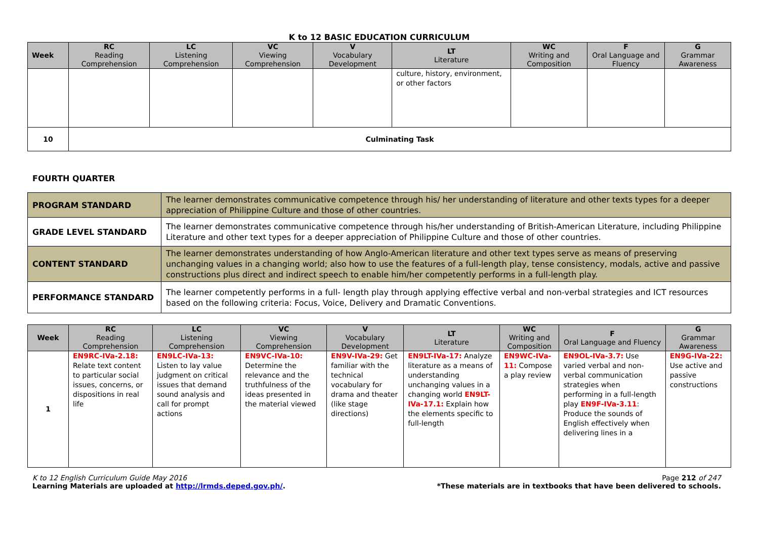K to 12 BASIC EDUCATION CURRICULUM
| Week | RC Reading Comprehension | LC Listening Comprehension | VC Viewing Comprehension | V Vocabulary Development | LT Literature | WC Writing and Composition | F Oral Language and Fluency | G Grammar Awareness |
| --- | --- | --- | --- | --- | --- | --- | --- | --- |
| | | | | | culture, history, environment, or other factors | | | |
| 10 | Culminating Task | | | | | | | |
FOURTH QUARTER
| PROGRAM STANDARD | The learner demonstrates communicative competence through his/ her understanding of literature and other texts types for a deeper appreciation of Philippine Culture and those of other countries. |
| GRADE LEVEL STANDARD | The learner demonstrates communicative competence through his/her understanding of British-American Literature, including Philippine Literature and other text types for a deeper appreciation of Philippine Culture and those of other countries. |
| CONTENT STANDARD | The learner demonstrates understanding of how Anglo-American literature and other text types serve as means of preserving unchanging values in a changing world; also how to use the features of a full-length play, tense consistency, modals, active and passive constructions plus direct and indirect speech to enable him/her competently performs in a full-length play. |
| PERFORMANCE STANDARD | The learner competently performs in a full- length play through applying effective verbal and non-verbal strategies and ICT resources based on the following criteria: Focus, Voice, Delivery and Dramatic Conventions. |
| Week | RC Reading Comprehension | LC Listening Comprehension | VC Viewing Comprehension | V Vocabulary Development | LT Literature | WC Writing and Composition | F Oral Language and Fluency | G Grammar Awareness |
| --- | --- | --- | --- | --- | --- | --- | --- | --- |
| 1 | EN9RC-IVa-2.18: Relate text content to particular social issues, concerns, or dispositions in real life | EN9LC-IVa-13: Listen to lay value judgment on critical issues that demand sound analysis and call for prompt actions | EN9VC-IVa-10: Determine the relevance and the truthfulness of the ideas presented in the material viewed | EN9V-IVa-29: Get familiar with the technical vocabulary for drama and theater (like stage directions) | EN9LT-IVa-17: Analyze literature as a means of understanding unchanging values in a changing world EN9LT-IVa-17.1: Explain how the elements specific to full-length | EN9WC-IVa-11: Compose a play review | EN9OL-IVa-3.7: Use varied verbal and non-verbal communication strategies when performing in a full-length play EN9F-IVa-3.11 : Produce the sounds of English effectively when delivering lines in a | EN9G-IVa-22: Use active and passive constructions |
K to 12 English Curriculum Guide May 2016
Learning Materials are uploaded at http://lrmds.deped.gov.ph/.
Page 212 of 247
*These materials are in textbooks that have been delivered to schools.